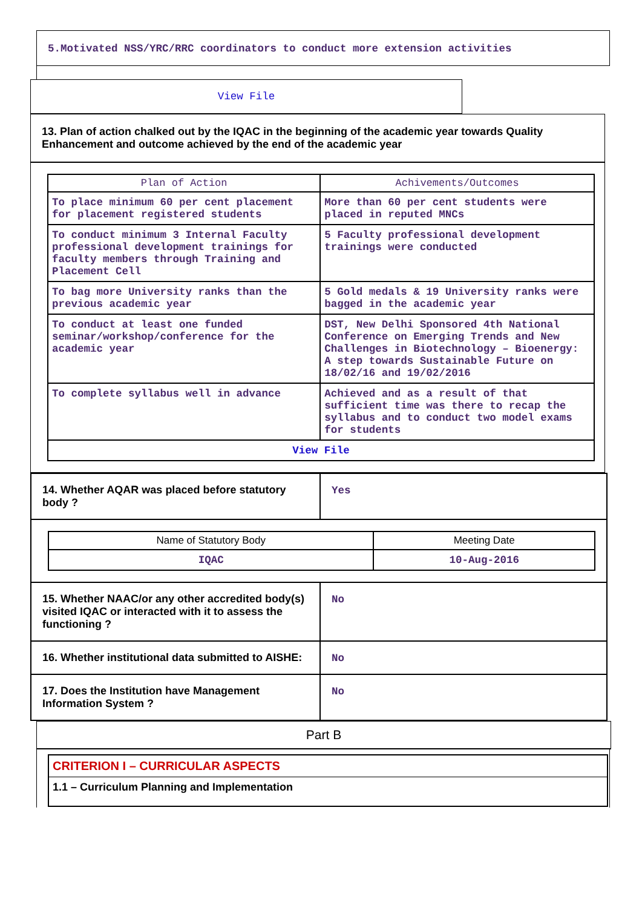5.Motivated NSS/YRC/RRC coordinators to conduct more extension activities
View File
13. Plan of action chalked out by the IQAC in the beginning of the academic year towards Quality Enhancement and outcome achieved by the end of the academic year
| Plan of Action | Achivements/Outcomes |
| --- | --- |
| To place minimum 60 per cent placement for placement registered students | More than 60 per cent students were placed in reputed MNCs |
| To conduct minimum 3 Internal Faculty professional development trainings for faculty members through Training and Placement Cell | 5 Faculty professional development trainings were conducted |
| To bag more University ranks than the previous academic year | 5 Gold medals & 19 University ranks were bagged in the academic year |
| To conduct at least one funded seminar/workshop/conference for the academic year | DST, New Delhi Sponsored 4th National Conference on Emerging Trends and New Challenges in Biotechnology – Bioenergy: A step towards Sustainable Future on 18/02/16 and 19/02/2016 |
| To complete syllabus well in advance | Achieved and as a result of that sufficient time was there to recap the syllabus and to conduct two model exams for students |
| View File | |
| 14. Whether AQAR was placed before statutory body ? | Yes |
| / Name of Statutory Body / Meeting Date / / --- / --- / / IQAC / 10-Aug-2016 / | |
| 15. Whether NAAC/or any other accredited body(s) visited IQAC or interacted with it to assess the functioning ? | No |
| 16. Whether institutional data submitted to AISHE: | No |
| 17. Does the Institution have Management Information System ? | No |
Part B
CRITERION I – CURRICULAR ASPECTS
1.1 – Curriculum Planning and Implementation